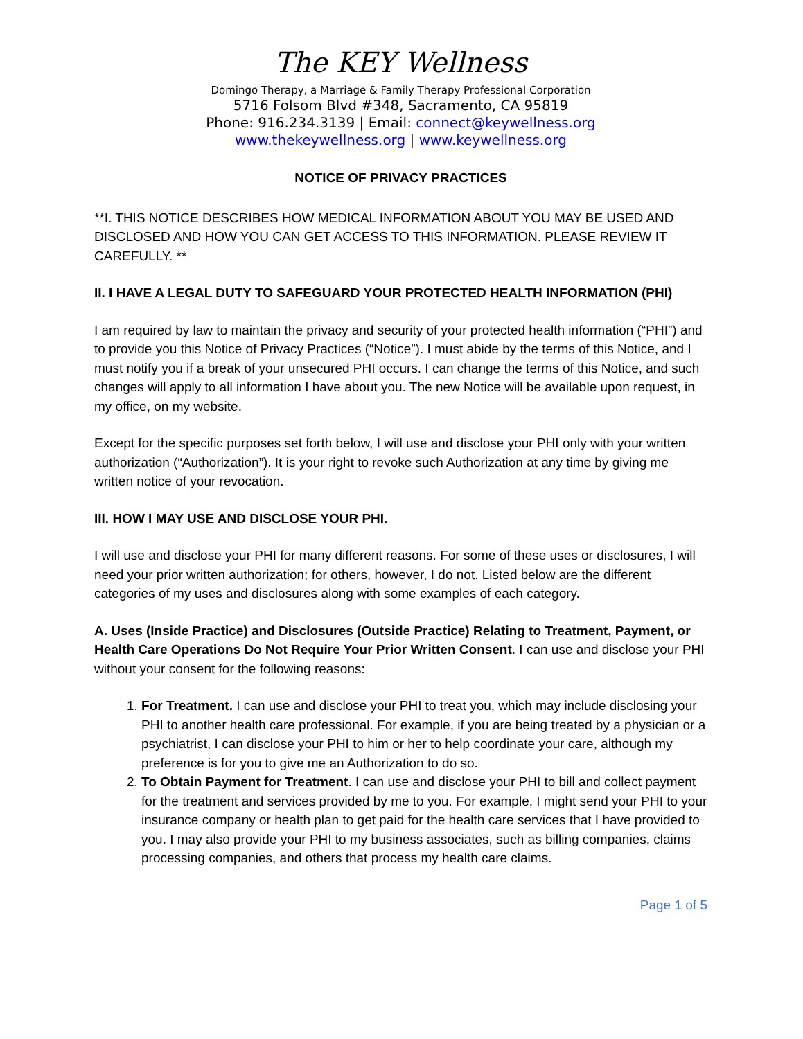The KEY Wellness
Domingo Therapy, a Marriage & Family Therapy Professional Corporation
5716 Folsom Blvd #348, Sacramento, CA 95819
Phone: 916.234.3139 | Email: connect@keywellness.org
www.thekeywellness.org | www.keywellness.org
NOTICE OF PRIVACY PRACTICES
**I. THIS NOTICE DESCRIBES HOW MEDICAL INFORMATION ABOUT YOU MAY BE USED AND DISCLOSED AND HOW YOU CAN GET ACCESS TO THIS INFORMATION. PLEASE REVIEW IT CAREFULLY. **
II. I HAVE A LEGAL DUTY TO SAFEGUARD YOUR PROTECTED HEALTH INFORMATION (PHI)
I am required by law to maintain the privacy and security of your protected health information (“PHI”) and to provide you this Notice of Privacy Practices (“Notice”). I must abide by the terms of this Notice, and I must notify you if a break of your unsecured PHI occurs. I can change the terms of this Notice, and such changes will apply to all information I have about you. The new Notice will be available upon request, in my office, on my website.
Except for the specific purposes set forth below, I will use and disclose your PHI only with your written authorization (“Authorization”). It is your right to revoke such Authorization at any time by giving me written notice of your revocation.
III. HOW I MAY USE AND DISCLOSE YOUR PHI.
I will use and disclose your PHI for many different reasons. For some of these uses or disclosures, I will need your prior written authorization; for others, however, I do not. Listed below are the different categories of my uses and disclosures along with some examples of each category.
A. Uses (Inside Practice) and Disclosures (Outside Practice) Relating to Treatment, Payment, or Health Care Operations Do Not Require Your Prior Written Consent. I can use and disclose your PHI without your consent for the following reasons:
1. For Treatment. I can use and disclose your PHI to treat you, which may include disclosing your PHI to another health care professional. For example, if you are being treated by a physician or a psychiatrist, I can disclose your PHI to him or her to help coordinate your care, although my preference is for you to give me an Authorization to do so.
2. To Obtain Payment for Treatment. I can use and disclose your PHI to bill and collect payment for the treatment and services provided by me to you. For example, I might send your PHI to your insurance company or health plan to get paid for the health care services that I have provided to you. I may also provide your PHI to my business associates, such as billing companies, claims processing companies, and others that process my health care claims.
Page 1 of 5